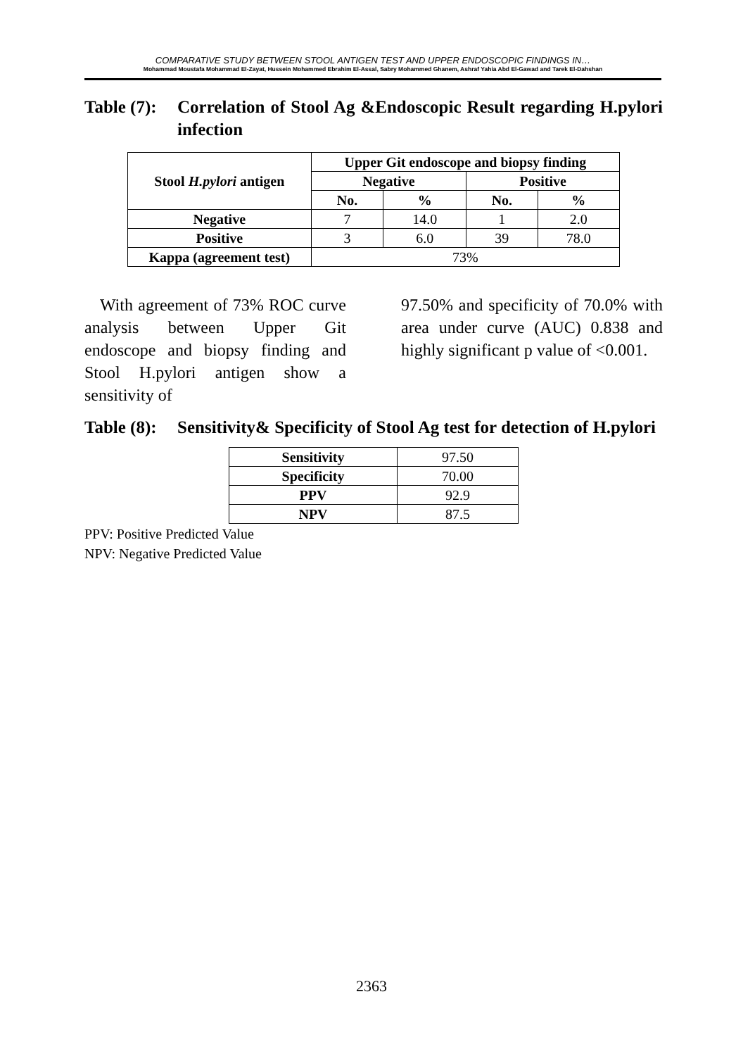COMPARATIVE STUDY BETWEEN STOOL ANTIGEN TEST AND UPPER ENDOSCOPIC FINDINGS IN…
Mohammad Moustafa Mohammad El-Zayat, Hussein Mohammed Ebrahim El-Assal, Sabry Mohammed Ghanem, Ashraf Yahia Abd El-Gawad and Tarek El-Dahshan
Table (7):
Correlation of Stool Ag &Endoscopic Result regarding H.pylori infection
| Stool H.pylori antigen | Upper Git endoscope and biopsy finding | | | |
| --- | --- | --- | --- | --- |
| | Negative | | Positive | |
| | No. | % | No. | % |
| Negative | 7 | 14.0 | 1 | 2.0 |
| Positive | 3 | 6.0 | 39 | 78.0 |
| Kappa (agreement test) | 73% | | | |
With agreement of 73% ROC curve analysis between Upper Git endoscope and biopsy finding and Stool H.pylori antigen show a sensitivity of
97.50% and specificity of 70.0% with area under curve (AUC) 0.838 and highly significant p value of <0.001.
Table (8):
Sensitivity& Specificity of Stool Ag test for detection of H.pylori
| Sensitivity | 97.50 |
| Specificity | 70.00 |
| PPV | 92.9 |
| NPV | 87.5 |
PPV: Positive Predicted Value
NPV: Negative Predicted Value
2363